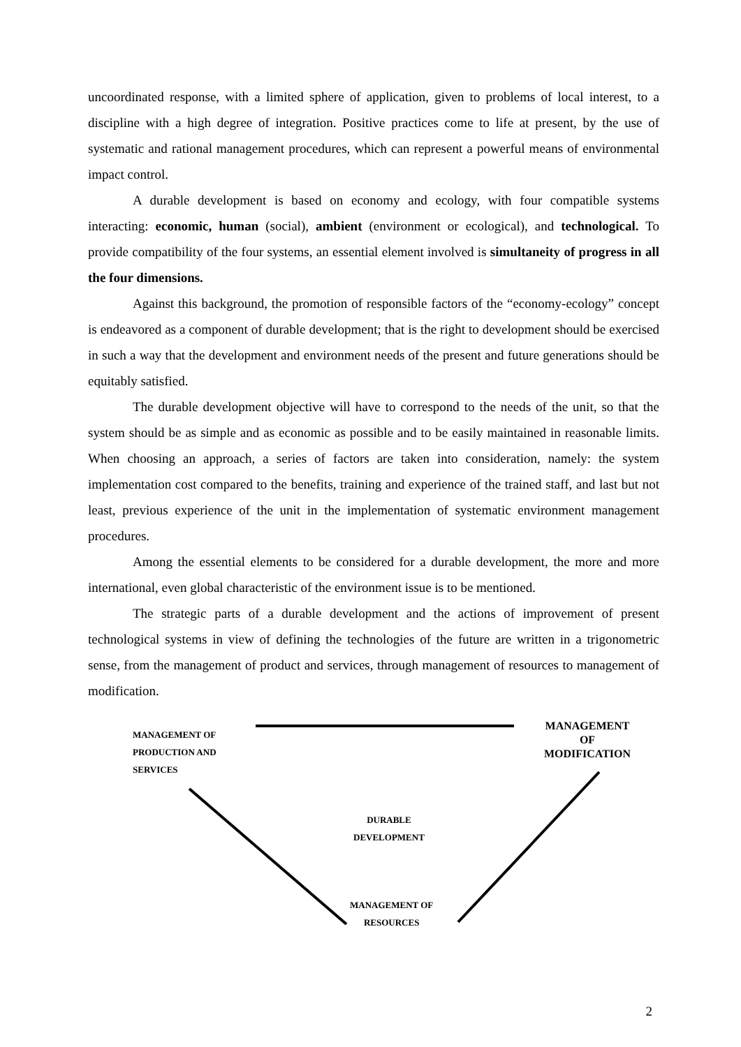uncoordinated response, with a limited sphere of application, given to problems of local interest, to a discipline with a high degree of integration. Positive practices come to life at present, by the use of systematic and rational management procedures, which can represent a powerful means of environmental impact control.
A durable development is based on economy and ecology, with four compatible systems interacting: economic, human (social), ambient (environment or ecological), and technological. To provide compatibility of the four systems, an essential element involved is simultaneity of progress in all the four dimensions.
Against this background, the promotion of responsible factors of the “economy-ecology” concept is endeavored as a component of durable development; that is the right to development should be exercised in such a way that the development and environment needs of the present and future generations should be equitably satisfied.
The durable development objective will have to correspond to the needs of the unit, so that the system should be as simple and as economic as possible and to be easily maintained in reasonable limits. When choosing an approach, a series of factors are taken into consideration, namely: the system implementation cost compared to the benefits, training and experience of the trained staff, and last but not least, previous experience of the unit in the implementation of systematic environment management procedures.
Among the essential elements to be considered for a durable development, the more and more international, even global characteristic of the environment issue is to be mentioned.
The strategic parts of a durable development and the actions of improvement of present technological systems in view of defining the technologies of the future are written in a trigonometric sense, from the management of product and services, through management of resources to management of modification.
MANAGEMENT OF
PRODUCTION AND
SERVICES
MANAGEMENT
OF
MODIFICATION
DURABLE
DEVELOPMENT
MANAGEMENT OF
RESOURCES
2